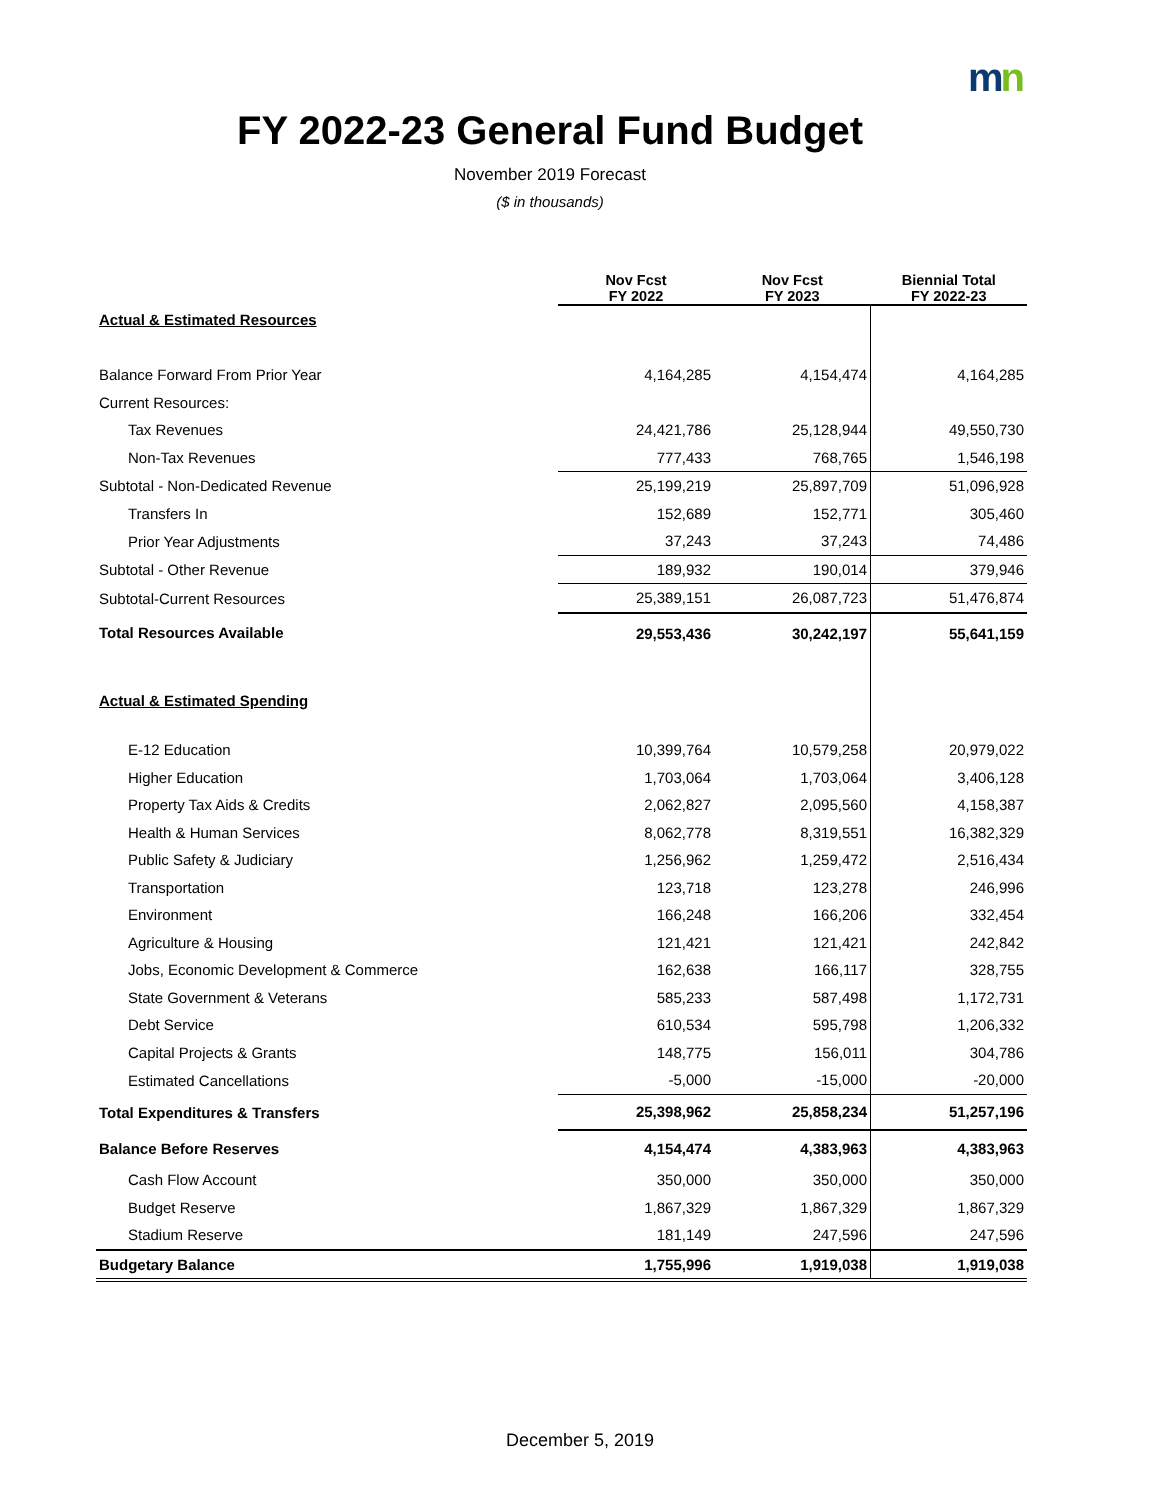mn
FY 2022-23 General Fund Budget
November 2019 Forecast
($ in thousands)
| | Nov Fcst FY 2022 | Nov Fcst FY 2023 | Biennial Total FY 2022-23 |
| --- | --- | --- | --- |
| Actual & Estimated Resources | | | |
| Balance Forward From Prior Year | 4,164,285 | 4,154,474 | 4,164,285 |
| Current Resources: | | | |
| Tax Revenues | 24,421,786 | 25,128,944 | 49,550,730 |
| Non-Tax Revenues | 777,433 | 768,765 | 1,546,198 |
| Subtotal - Non-Dedicated Revenue | 25,199,219 | 25,897,709 | 51,096,928 |
| Transfers In | 152,689 | 152,771 | 305,460 |
| Prior Year Adjustments | 37,243 | 37,243 | 74,486 |
| Subtotal - Other Revenue | 189,932 | 190,014 | 379,946 |
| Subtotal-Current Resources | 25,389,151 | 26,087,723 | 51,476,874 |
| Total Resources Available | 29,553,436 | 30,242,197 | 55,641,159 |
| Actual & Estimated Spending | | | |
| E-12 Education | 10,399,764 | 10,579,258 | 20,979,022 |
| Higher Education | 1,703,064 | 1,703,064 | 3,406,128 |
| Property Tax Aids & Credits | 2,062,827 | 2,095,560 | 4,158,387 |
| Health & Human Services | 8,062,778 | 8,319,551 | 16,382,329 |
| Public Safety & Judiciary | 1,256,962 | 1,259,472 | 2,516,434 |
| Transportation | 123,718 | 123,278 | 246,996 |
| Environment | 166,248 | 166,206 | 332,454 |
| Agriculture & Housing | 121,421 | 121,421 | 242,842 |
| Jobs, Economic Development & Commerce | 162,638 | 166,117 | 328,755 |
| State Government & Veterans | 585,233 | 587,498 | 1,172,731 |
| Debt Service | 610,534 | 595,798 | 1,206,332 |
| Capital Projects & Grants | 148,775 | 156,011 | 304,786 |
| Estimated Cancellations | -5,000 | -15,000 | -20,000 |
| Total Expenditures & Transfers | 25,398,962 | 25,858,234 | 51,257,196 |
| Balance Before Reserves | 4,154,474 | 4,383,963 | 4,383,963 |
| Cash Flow Account | 350,000 | 350,000 | 350,000 |
| Budget Reserve | 1,867,329 | 1,867,329 | 1,867,329 |
| Stadium Reserve | 181,149 | 247,596 | 247,596 |
| Budgetary Balance | 1,755,996 | 1,919,038 | 1,919,038 |
December 5, 2019